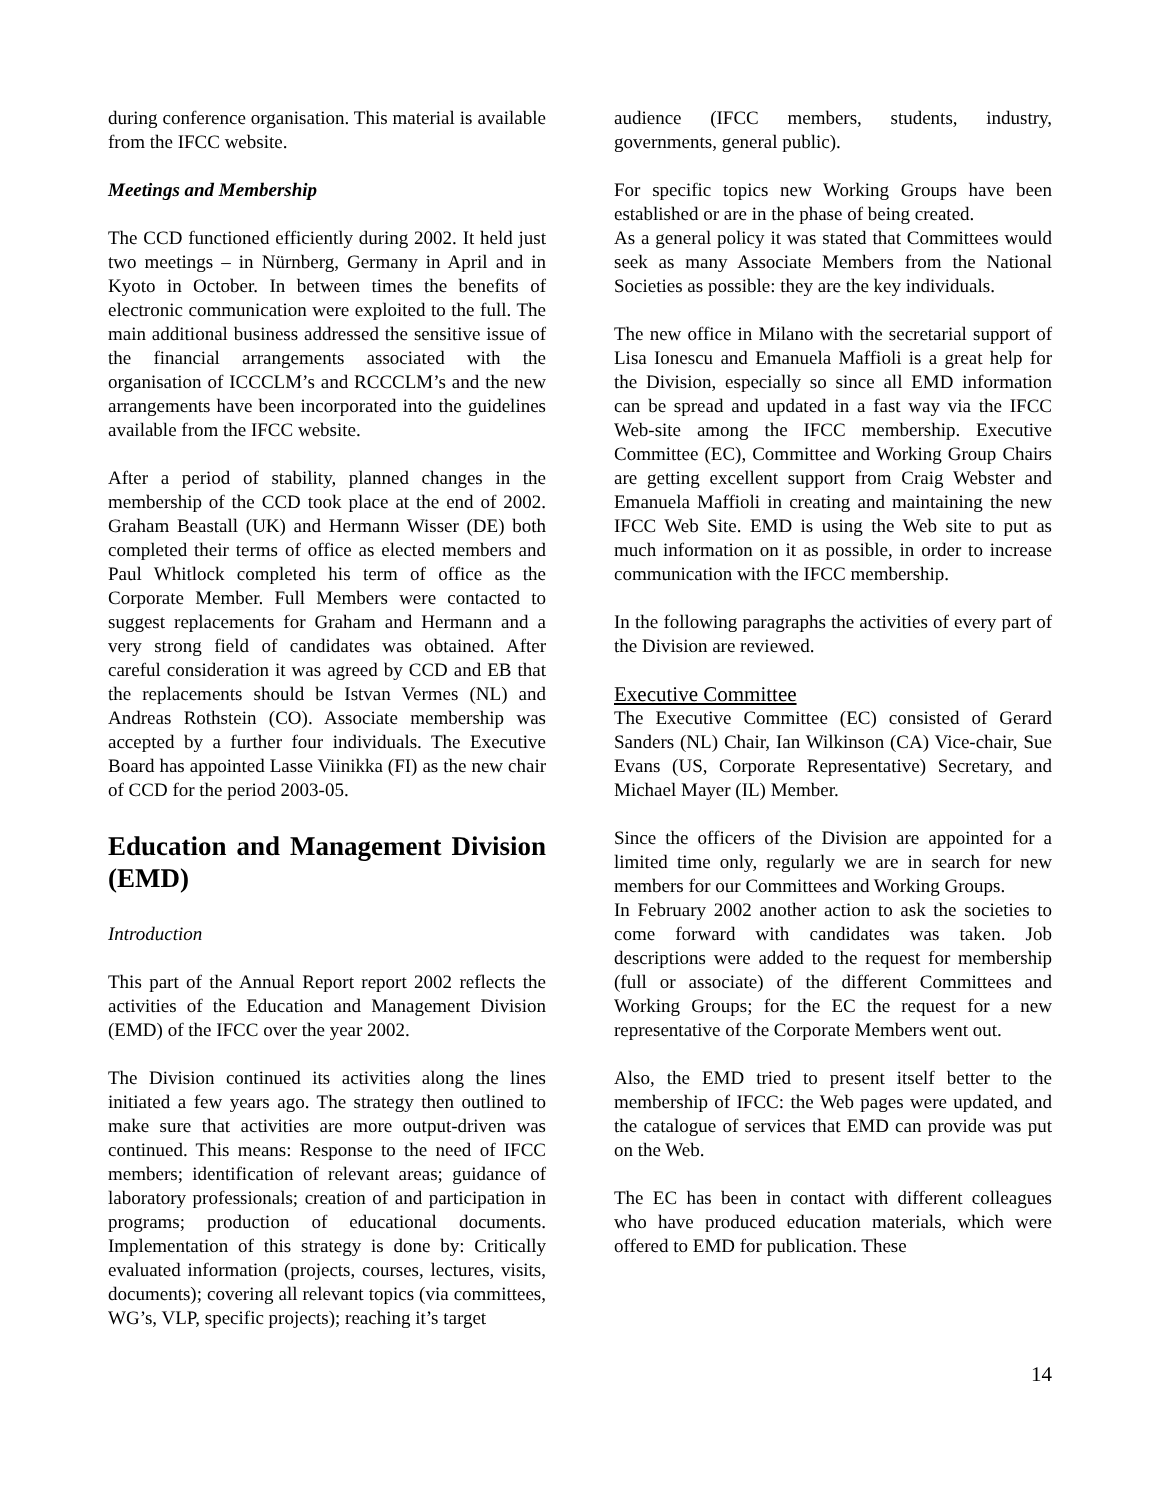during conference organisation. This material is available from the IFCC website.
Meetings and Membership
The CCD functioned efficiently during 2002. It held just two meetings – in Nürnberg, Germany in April and in Kyoto in October. In between times the benefits of electronic communication were exploited to the full. The main additional business addressed the sensitive issue of the financial arrangements associated with the organisation of ICCCLM’s and RCCCLM’s and the new arrangements have been incorporated into the guidelines available from the IFCC website.
After a period of stability, planned changes in the membership of the CCD took place at the end of 2002. Graham Beastall (UK) and Hermann Wisser (DE) both completed their terms of office as elected members and Paul Whitlock completed his term of office as the Corporate Member. Full Members were contacted to suggest replacements for Graham and Hermann and a very strong field of candidates was obtained. After careful consideration it was agreed by CCD and EB that the replacements should be Istvan Vermes (NL) and Andreas Rothstein (CO). Associate membership was accepted by a further four individuals. The Executive Board has appointed Lasse Viinikka (FI) as the new chair of CCD for the period 2003-05.
Education and Management Division (EMD)
Introduction
This part of the Annual Report report 2002 reflects the activities of the Education and Management Division (EMD) of the IFCC over the year 2002.
The Division continued its activities along the lines initiated a few years ago. The strategy then outlined to make sure that activities are more output-driven was continued. This means: Response to the need of IFCC members; identification of relevant areas; guidance of laboratory professionals; creation of and participation in programs; production of educational documents. Implementation of this strategy is done by: Critically evaluated information (projects, courses, lectures, visits, documents); covering all relevant topics (via committees, WG’s, VLP, specific projects); reaching it’s target
audience (IFCC members, students, industry, governments, general public).
For specific topics new Working Groups have been established or are in the phase of being created.
As a general policy it was stated that Committees would seek as many Associate Members from the National Societies as possible: they are the key individuals.
The new office in Milano with the secretarial support of Lisa Ionescu and Emanuela Maffioli is a great help for the Division, especially so since all EMD information can be spread and updated in a fast way via the IFCC Web-site among the IFCC membership. Executive Committee (EC), Committee and Working Group Chairs are getting excellent support from Craig Webster and Emanuela Maffioli in creating and maintaining the new IFCC Web Site. EMD is using the Web site to put as much information on it as possible, in order to increase communication with the IFCC membership.
In the following paragraphs the activities of every part of the Division are reviewed.
Executive Committee
The Executive Committee (EC) consisted of Gerard Sanders (NL) Chair, Ian Wilkinson (CA) Vice-chair, Sue Evans (US, Corporate Representative) Secretary, and Michael Mayer (IL) Member.
Since the officers of the Division are appointed for a limited time only, regularly we are in search for new members for our Committees and Working Groups.
In February 2002 another action to ask the societies to come forward with candidates was taken. Job descriptions were added to the request for membership (full or associate) of the different Committees and Working Groups; for the EC the request for a new representative of the Corporate Members went out.
Also, the EMD tried to present itself better to the membership of IFCC: the Web pages were updated, and the catalogue of services that EMD can provide was put on the Web.
The EC has been in contact with different colleagues who have produced education materials, which were offered to EMD for publication. These
14